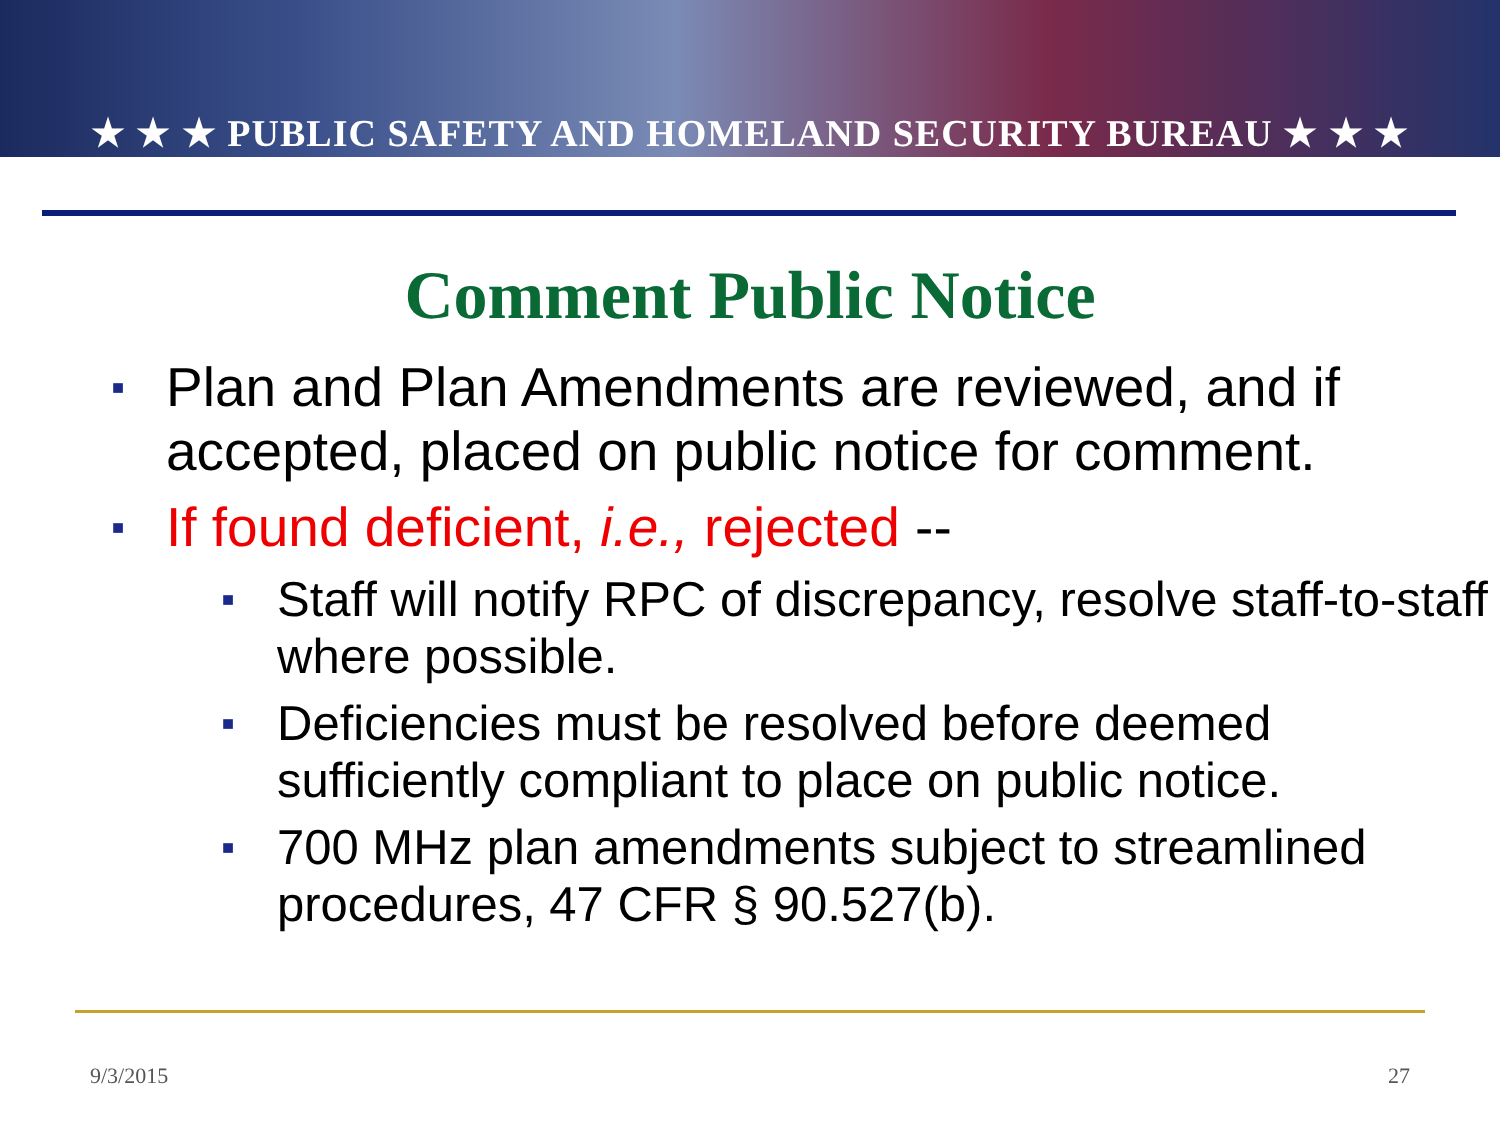★ ★ ★ PUBLIC SAFETY AND HOMELAND SECURITY BUREAU ★ ★ ★
Comment Public Notice
■ Plan and Plan Amendments are reviewed, and if accepted, placed on public notice for comment.
■ If found deficient, i.e., rejected --
■ Staff will notify RPC of discrepancy, resolve staff-to-staff where possible.
■ Deficiencies must be resolved before deemed sufficiently compliant to place on public notice.
■ 700 MHz plan amendments subject to streamlined procedures, 47 CFR § 90.527(b).
9/3/2015 27